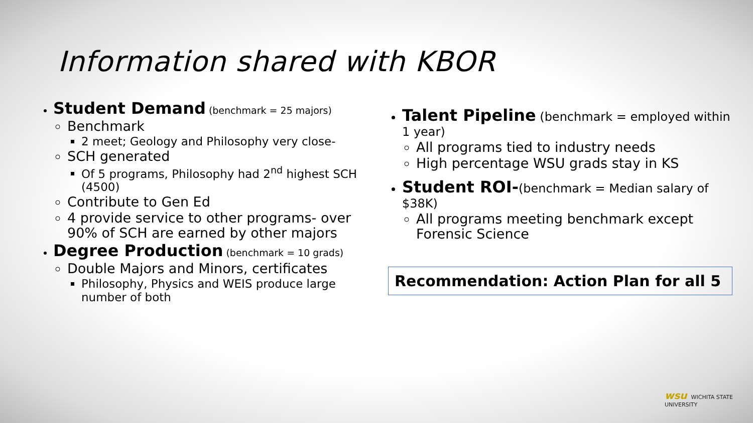Information shared with KBOR
Student Demand (benchmark = 25 majors)
Benchmark
2 meet; Geology and Philosophy very close-
SCH generated
Of 5 programs, Philosophy had 2<sup>nd</sup> highest SCH (4500)
Contribute to Gen Ed
4 provide service to other programs- over 90% of SCH are earned by other majors
Degree Production (benchmark = 10 grads)
Double Majors and Minors, certificates
Philosophy, Physics and WEIS produce large number of both
Talent Pipeline (benchmark = employed within 1 year)
All programs tied to industry needs
High percentage WSU grads stay in KS
Student ROI-(benchmark = Median salary of $38K)
All programs meeting benchmark except Forensic Science
Recommendation: Action Plan for all 5
wsu WICHITA STATE
UNIVERSITY